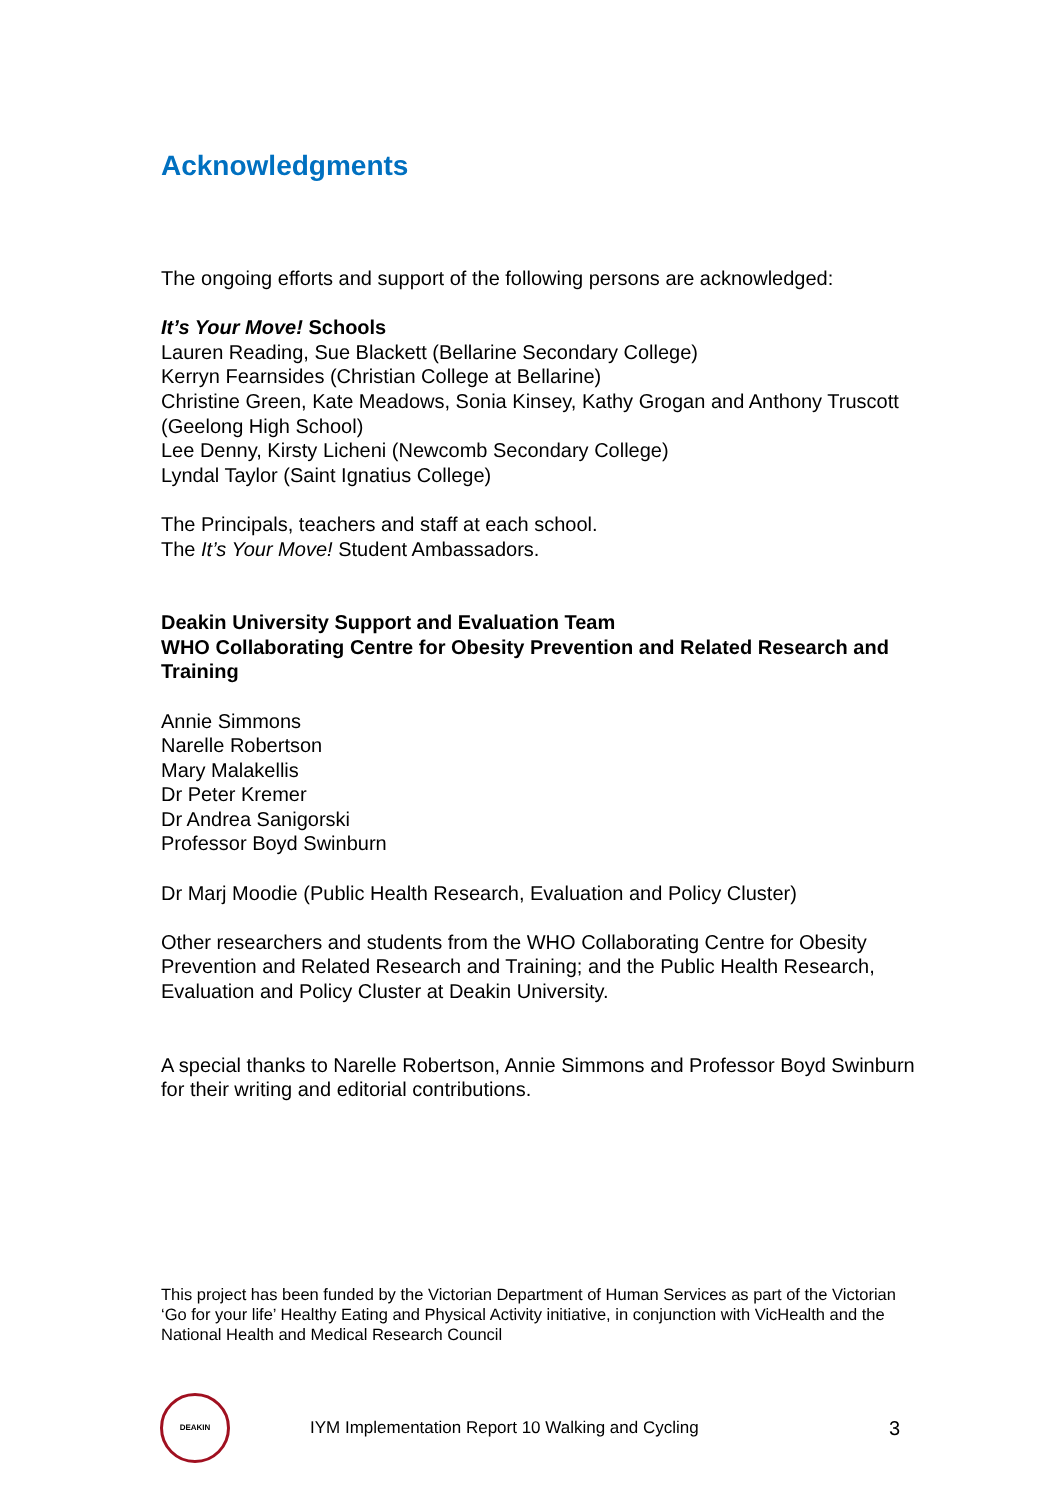Acknowledgments
The ongoing efforts and support of the following persons are acknowledged:
It’s Your Move! Schools
Lauren Reading, Sue Blackett (Bellarine Secondary College)
Kerryn Fearnsides (Christian College at Bellarine)
Christine Green, Kate Meadows, Sonia Kinsey, Kathy Grogan and Anthony Truscott (Geelong High School)
Lee Denny, Kirsty Licheni (Newcomb Secondary College)
Lyndal Taylor (Saint Ignatius College)
The Principals, teachers and staff at each school.
The It’s Your Move! Student Ambassadors.
Deakin University Support and Evaluation Team
WHO Collaborating Centre for Obesity Prevention and Related Research and Training
Annie Simmons
Narelle Robertson
Mary Malakellis
Dr Peter Kremer
Dr Andrea Sanigorski
Professor Boyd Swinburn
Dr Marj Moodie (Public Health Research, Evaluation and Policy Cluster)
Other researchers and students from the WHO Collaborating Centre for Obesity Prevention and Related Research and Training; and the Public Health Research, Evaluation and Policy Cluster at Deakin University.
A special thanks to Narelle Robertson, Annie Simmons and Professor Boyd Swinburn for their writing and editorial contributions.
This project has been funded by the Victorian Department of Human Services as part of the Victorian ‘Go for your life’ Healthy Eating and Physical Activity initiative, in conjunction with VicHealth and the National Health and Medical Research Council
DEAKIN
IYM Implementation Report 10 Walking and Cycling 3